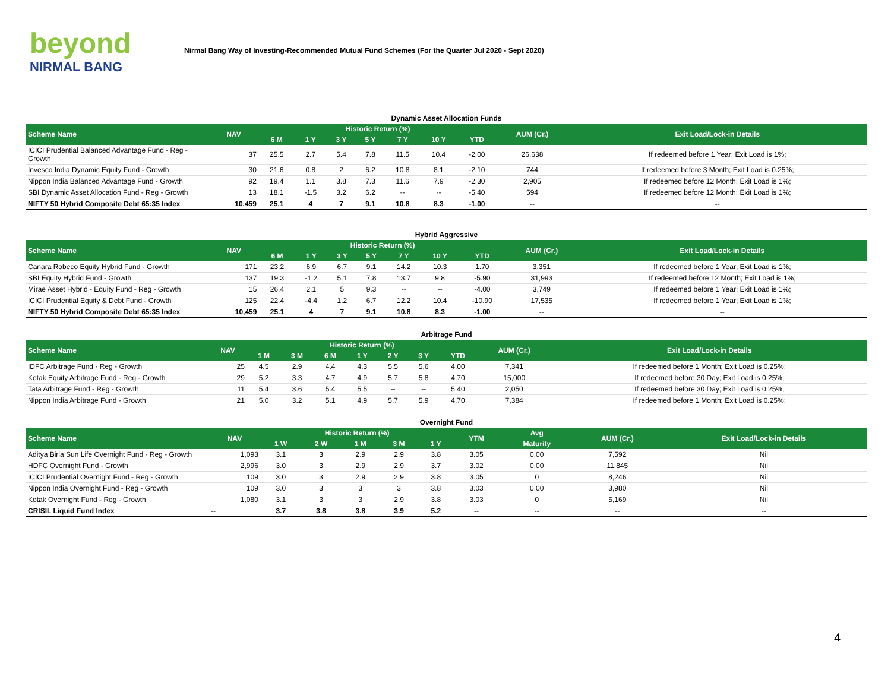beyond
NIRMAL BANG
Nirmal Bang Way of Investing-Recommended Mutual Fund Schemes (For the Quarter Jul 2020 - Sept 2020)
Dynamic Asset Allocation Funds
| Scheme Name | NAV | Historic Return (%) | | | | | | | AUM (Cr.) | Exit Load/Lock-in Details |
| --- | --- | --- | --- | --- | --- | --- | --- | --- | --- | --- |
| | | 6 M | 1 Y | 3 Y | 5 Y | 7 Y | 10 Y | YTD | | |
| ICICI Prudential Balanced Advantage Fund - Reg - Growth | 37 | 25.5 | 2.7 | 5.4 | 7.8 | 11.5 | 10.4 | -2.00 | 26,638 | If redeemed before 1 Year; Exit Load is 1%; |
| Invesco India Dynamic Equity Fund - Growth | 30 | 21.6 | 0.8 | 2 | 6.2 | 10.8 | 8.1 | -2.10 | 744 | If redeemed before 3 Month; Exit Load is 0.25%; |
| Nippon India Balanced Advantage Fund - Growth | 92 | 19.4 | 1.1 | 3.8 | 7.3 | 11.6 | 7.9 | -2.30 | 2,905 | If redeemed before 12 Month; Exit Load is 1%; |
| SBI Dynamic Asset Allocation Fund - Reg - Growth | 13 | 18.1 | -1.5 | 3.2 | 6.2 | -- | -- | -5.40 | 594 | If redeemed before 12 Month; Exit Load is 1%; |
| NIFTY 50 Hybrid Composite Debt 65:35 Index | 10,459 | 25.1 | 4 | 7 | 9.1 | 10.8 | 8.3 | -1.00 | -- | -- |
Hybrid Aggressive
| Scheme Name | NAV | Historic Return (%) | | | | | | | AUM (Cr.) | Exit Load/Lock-in Details |
| --- | --- | --- | --- | --- | --- | --- | --- | --- | --- | --- |
| | | 6 M | 1 Y | 3 Y | 5 Y | 7 Y | 10 Y | YTD | | |
| Canara Robeco Equity Hybrid Fund - Growth | 171 | 23.2 | 6.9 | 6.7 | 9.1 | 14.2 | 10.3 | 1.70 | 3,351 | If redeemed before 1 Year; Exit Load is 1%; |
| SBI Equity Hybrid Fund - Growth | 137 | 19.3 | -1.2 | 5.1 | 7.8 | 13.7 | 9.8 | -5.90 | 31,993 | If redeemed before 12 Month; Exit Load is 1%; |
| Mirae Asset Hybrid - Equity Fund - Reg - Growth | 15 | 26.4 | 2.1 | 5 | 9.3 | -- | -- | -4.00 | 3,749 | If redeemed before 1 Year; Exit Load is 1%; |
| ICICI Prudential Equity & Debt Fund - Growth | 125 | 22.4 | -4.4 | 1.2 | 6.7 | 12.2 | 10.4 | -10.90 | 17,535 | If redeemed before 1 Year; Exit Load is 1%; |
| NIFTY 50 Hybrid Composite Debt 65:35 Index | 10,459 | 25.1 | 4 | 7 | 9.1 | 10.8 | 8.3 | -1.00 | -- | -- |
Arbitrage Fund
| Scheme Name | NAV | Historic Return (%) | | | | | | | AUM (Cr.) | Exit Load/Lock-in Details |
| --- | --- | --- | --- | --- | --- | --- | --- | --- | --- | --- |
| | | 1 M | 3 M | 6 M | 1 Y | 2 Y | 3 Y | YTD | | |
| IDFC Arbitrage Fund - Reg - Growth | 25 | 4.5 | 2.9 | 4.4 | 4.3 | 5.5 | 5.6 | 4.00 | 7,341 | If redeemed before 1 Month; Exit Load is 0.25%; |
| Kotak Equity Arbitrage Fund - Reg - Growth | 29 | 5.2 | 3.3 | 4.7 | 4.9 | 5.7 | 5.8 | 4.70 | 15,000 | If redeemed before 30 Day; Exit Load is 0.25%; |
| Tata Arbitrage Fund - Reg - Growth | 11 | 5.4 | 3.6 | 5.4 | 5.5 | -- | -- | 5.40 | 2,050 | If redeemed before 30 Day; Exit Load is 0.25%; |
| Nippon India Arbitrage Fund - Growth | 21 | 5.0 | 3.2 | 5.1 | 4.9 | 5.7 | 5.9 | 4.70 | 7,384 | If redeemed before 1 Month; Exit Load is 0.25%; |
Overnight Fund
| Scheme Name | NAV | Historic Return (%) | | | | | YTM | Avg | AUM (Cr.) | Exit Load/Lock-in Details |
| --- | --- | --- | --- | --- | --- | --- | --- | --- | --- | --- |
| | | 1 W | 2 W | 1 M | 3 M | 1 Y | | Maturity | | |
| Aditya Birla Sun Life Overnight Fund - Reg - Growth | 1,093 | 3.1 | 3 | 2.9 | 2.9 | 3.8 | 3.05 | 0.00 | 7,592 | Nil |
| HDFC Overnight Fund - Growth | 2,996 | 3.0 | 3 | 2.9 | 2.9 | 3.7 | 3.02 | 0.00 | 11,845 | Nil |
| ICICI Prudential Overnight Fund - Reg - Growth | 109 | 3.0 | 3 | 2.9 | 2.9 | 3.8 | 3.05 | 0 | 8,246 | Nil |
| Nippon India Overnight Fund - Reg - Growth | 109 | 3.0 | 3 | 3 | 3 | 3.8 | 3.03 | 0.00 | 3,980 | Nil |
| Kotak Overnight Fund - Reg - Growth | 1,080 | 3.1 | 3 | 3 | 2.9 | 3.8 | 3.03 | 0 | 5,169 | Nil |
| CRISIL Liquid Fund Index | -- | 3.7 | 3.8 | 3.8 | 3.9 | 5.2 | -- | -- | -- | -- |
4